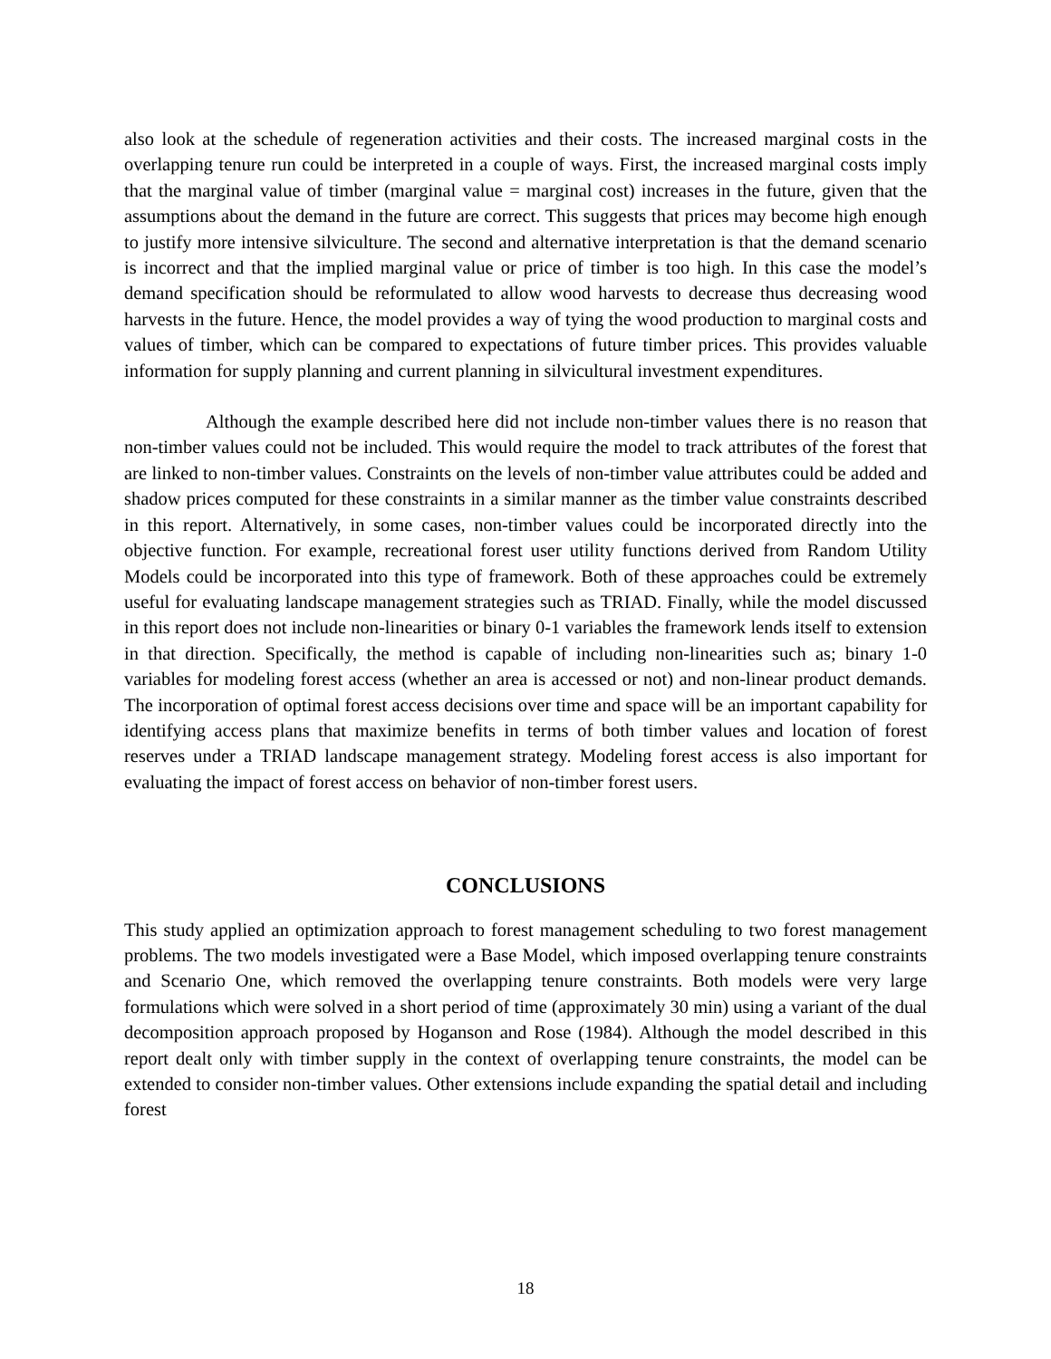also look at the schedule of regeneration activities and their costs. The increased marginal costs in the overlapping tenure run could be interpreted in a couple of ways. First, the increased marginal costs imply that the marginal value of timber (marginal value = marginal cost) increases in the future, given that the assumptions about the demand in the future are correct. This suggests that prices may become high enough to justify more intensive silviculture. The second and alternative interpretation is that the demand scenario is incorrect and that the implied marginal value or price of timber is too high. In this case the model’s demand specification should be reformulated to allow wood harvests to decrease thus decreasing wood harvests in the future. Hence, the model provides a way of tying the wood production to marginal costs and values of timber, which can be compared to expectations of future timber prices. This provides valuable information for supply planning and current planning in silvicultural investment expenditures.
Although the example described here did not include non-timber values there is no reason that non-timber values could not be included. This would require the model to track attributes of the forest that are linked to non-timber values. Constraints on the levels of non-timber value attributes could be added and shadow prices computed for these constraints in a similar manner as the timber value constraints described in this report. Alternatively, in some cases, non-timber values could be incorporated directly into the objective function. For example, recreational forest user utility functions derived from Random Utility Models could be incorporated into this type of framework. Both of these approaches could be extremely useful for evaluating landscape management strategies such as TRIAD. Finally, while the model discussed in this report does not include non-linearities or binary 0-1 variables the framework lends itself to extension in that direction. Specifically, the method is capable of including non-linearities such as; binary 1-0 variables for modeling forest access (whether an area is accessed or not) and non-linear product demands. The incorporation of optimal forest access decisions over time and space will be an important capability for identifying access plans that maximize benefits in terms of both timber values and location of forest reserves under a TRIAD landscape management strategy. Modeling forest access is also important for evaluating the impact of forest access on behavior of non-timber forest users.
CONCLUSIONS
This study applied an optimization approach to forest management scheduling to two forest management problems. The two models investigated were a Base Model, which imposed overlapping tenure constraints and Scenario One, which removed the overlapping tenure constraints. Both models were very large formulations which were solved in a short period of time (approximately 30 min) using a variant of the dual decomposition approach proposed by Hoganson and Rose (1984). Although the model described in this report dealt only with timber supply in the context of overlapping tenure constraints, the model can be extended to consider non-timber values. Other extensions include expanding the spatial detail and including forest
18